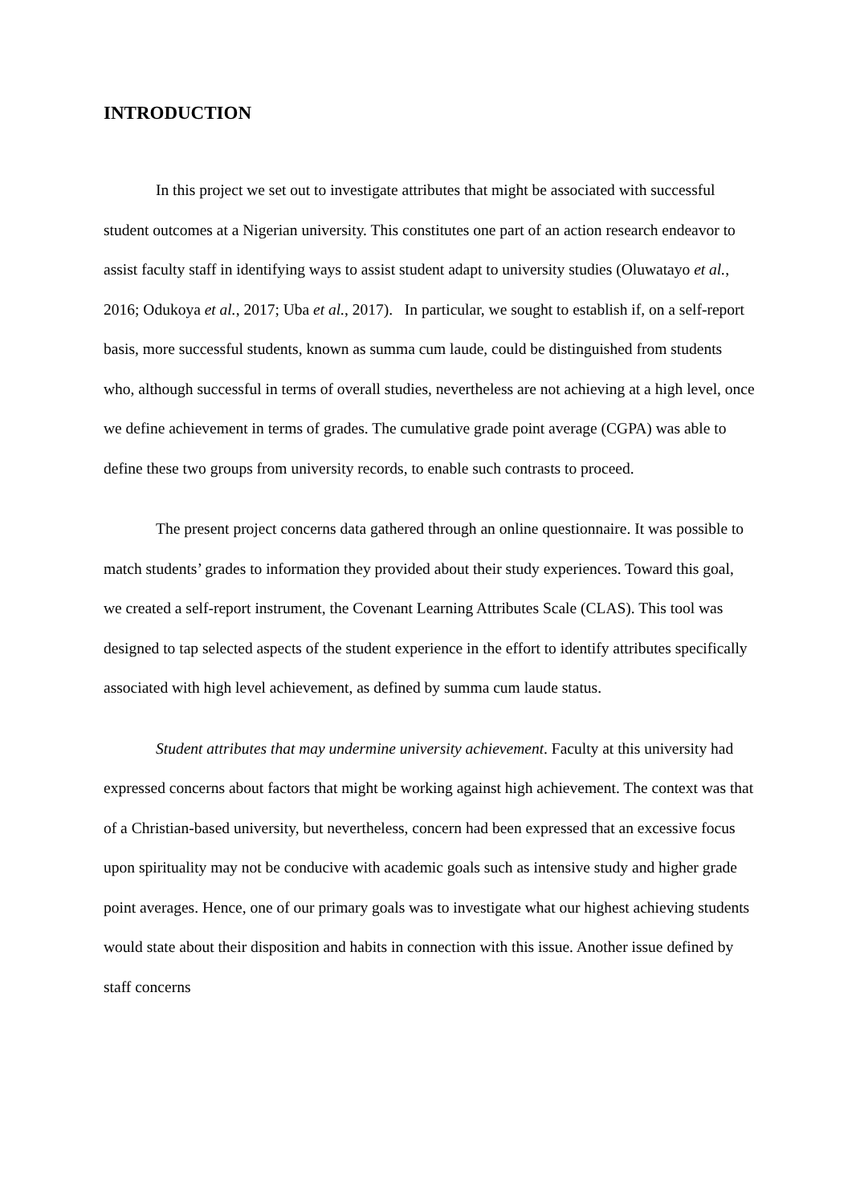INTRODUCTION
In this project we set out to investigate attributes that might be associated with successful student outcomes at a Nigerian university. This constitutes one part of an action research endeavor to assist faculty staff in identifying ways to assist student adapt to university studies (Oluwatayo et al., 2016; Odukoya et al., 2017; Uba et al., 2017). In particular, we sought to establish if, on a self-report basis, more successful students, known as summa cum laude, could be distinguished from students who, although successful in terms of overall studies, nevertheless are not achieving at a high level, once we define achievement in terms of grades. The cumulative grade point average (CGPA) was able to define these two groups from university records, to enable such contrasts to proceed.
The present project concerns data gathered through an online questionnaire. It was possible to match students’ grades to information they provided about their study experiences. Toward this goal, we created a self-report instrument, the Covenant Learning Attributes Scale (CLAS). This tool was designed to tap selected aspects of the student experience in the effort to identify attributes specifically associated with high level achievement, as defined by summa cum laude status.
Student attributes that may undermine university achievement. Faculty at this university had expressed concerns about factors that might be working against high achievement. The context was that of a Christian-based university, but nevertheless, concern had been expressed that an excessive focus upon spirituality may not be conducive with academic goals such as intensive study and higher grade point averages. Hence, one of our primary goals was to investigate what our highest achieving students would state about their disposition and habits in connection with this issue. Another issue defined by staff concerns